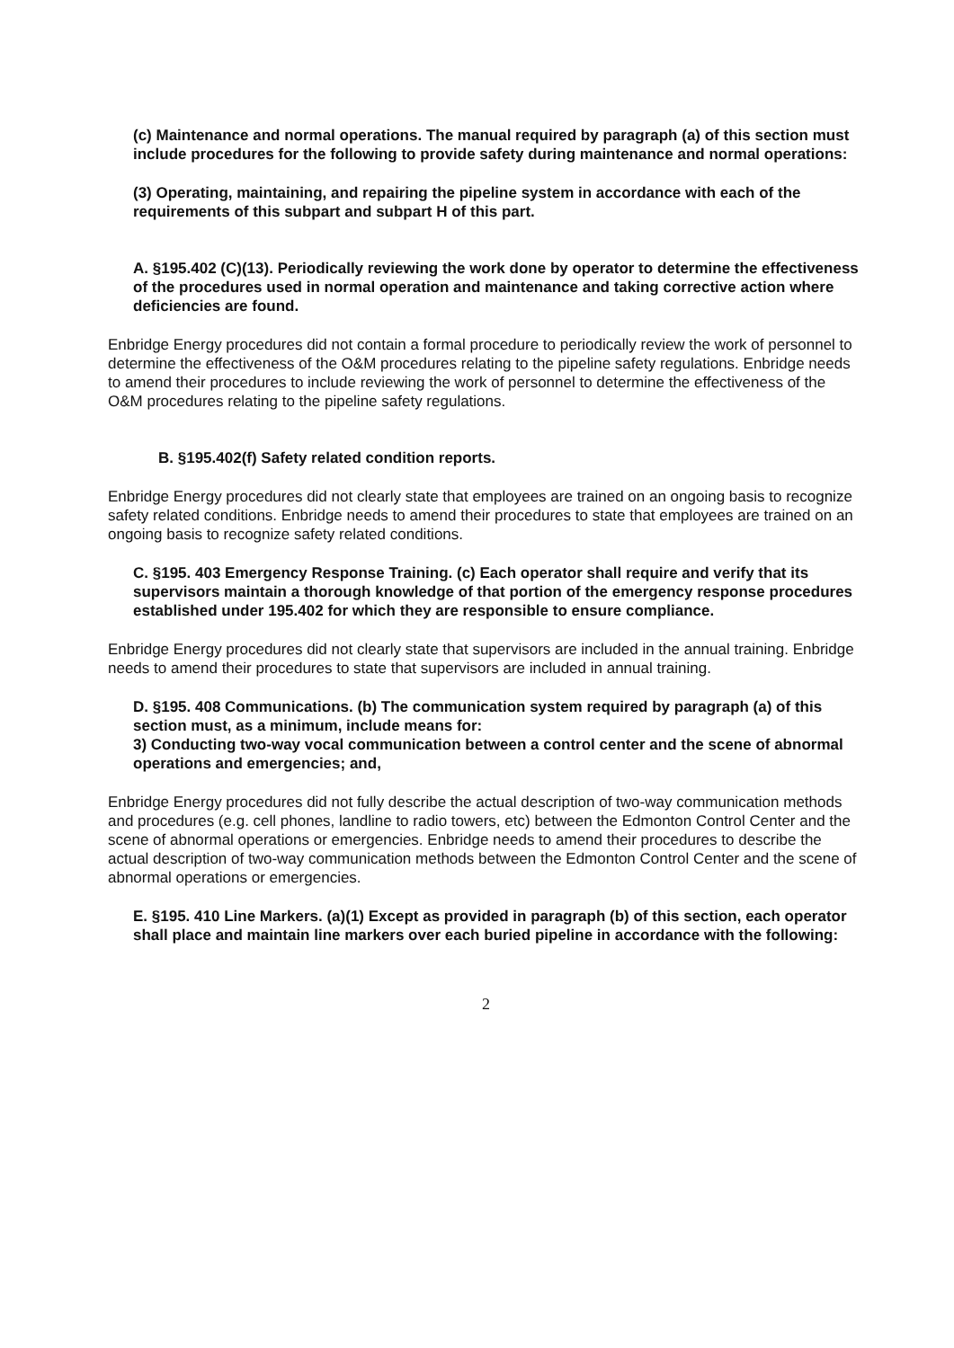(c) Maintenance and normal operations. The manual required by paragraph (a) of this section must include procedures for the following to provide safety during maintenance and normal operations:
(3) Operating, maintaining, and repairing the pipeline system in accordance with each of the requirements of this subpart and subpart H of this part.
A. §195.402 (C)(13). Periodically reviewing the work done by operator to determine the effectiveness of the procedures used in normal operation and maintenance and taking corrective action where deficiencies are found.
Enbridge Energy procedures did not contain a formal procedure to periodically review the work of personnel to determine the effectiveness of the O&M procedures relating to the pipeline safety regulations. Enbridge needs to amend their procedures to include reviewing the work of personnel to determine the effectiveness of the O&M procedures relating to the pipeline safety regulations.
B. §195.402(f) Safety related condition reports.
Enbridge Energy procedures did not clearly state that employees are trained on an ongoing basis to recognize safety related conditions. Enbridge needs to amend their procedures to state that employees are trained on an ongoing basis to recognize safety related conditions.
C. §195. 403 Emergency Response Training. (c) Each operator shall require and verify that its supervisors maintain a thorough knowledge of that portion of the emergency response procedures established under 195.402 for which they are responsible to ensure compliance.
Enbridge Energy procedures did not clearly state that supervisors are included in the annual training. Enbridge needs to amend their procedures to state that supervisors are included in annual training.
D. §195. 408 Communications. (b) The communication system required by paragraph (a) of this section must, as a minimum, include means for:
3) Conducting two-way vocal communication between a control center and the scene of abnormal operations and emergencies; and,
Enbridge Energy procedures did not fully describe the actual description of two-way communication methods and procedures (e.g. cell phones, landline to radio towers, etc) between the Edmonton Control Center and the scene of abnormal operations or emergencies. Enbridge needs to amend their procedures to describe the actual description of two-way communication methods between the Edmonton Control Center and the scene of abnormal operations or emergencies.
E. §195. 410 Line Markers. (a)(1) Except as provided in paragraph (b) of this section, each operator shall place and maintain line markers over each buried pipeline in accordance with the following:
2